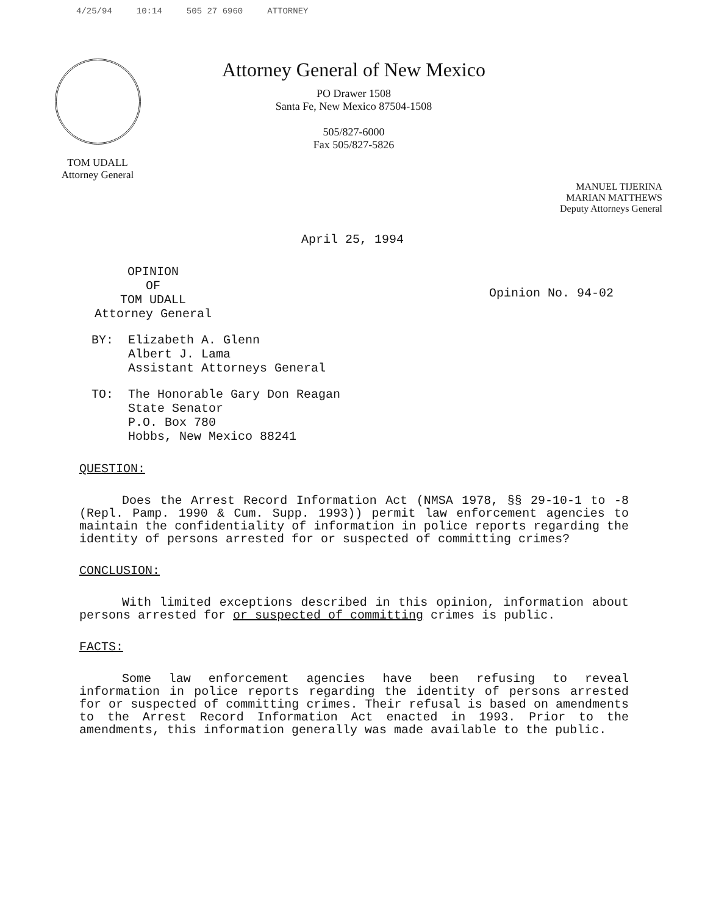4/25/94 10:14 505 27 6960 ATTORNEY
TOM UDALL
Attorney General
Attorney General of New Mexico
PO Drawer 1508
Santa Fe, New Mexico 87504-1508
505/827-6000
Fax 505/827-5826
MANUEL TIJERINA
MARIAN MATTHEWS
Deputy Attorneys General
April 25, 1994
OPINION
OF
TOM UDALL
Attorney General
Opinion No. 94-02
BY: Elizabeth A. Glenn
Albert J. Lama
Assistant Attorneys General
TO: The Honorable Gary Don Reagan
State Senator
P.O. Box 780
Hobbs, New Mexico 88241
QUESTION:
Does the Arrest Record Information Act (NMSA 1978, §§ 29-10-1 to -8 (Repl. Pamp. 1990 & Cum. Supp. 1993)) permit law enforcement agencies to maintain the confidentiality of information in police reports regarding the identity of persons arrested for or suspected of committing crimes?
CONCLUSION:
With limited exceptions described in this opinion, information about persons arrested for or suspected of committing crimes is public.
FACTS:
Some law enforcement agencies have been refusing to reveal information in police reports regarding the identity of persons arrested for or suspected of committing crimes. Their refusal is based on amendments to the Arrest Record Information Act enacted in 1993. Prior to the amendments, this information generally was made available to the public.